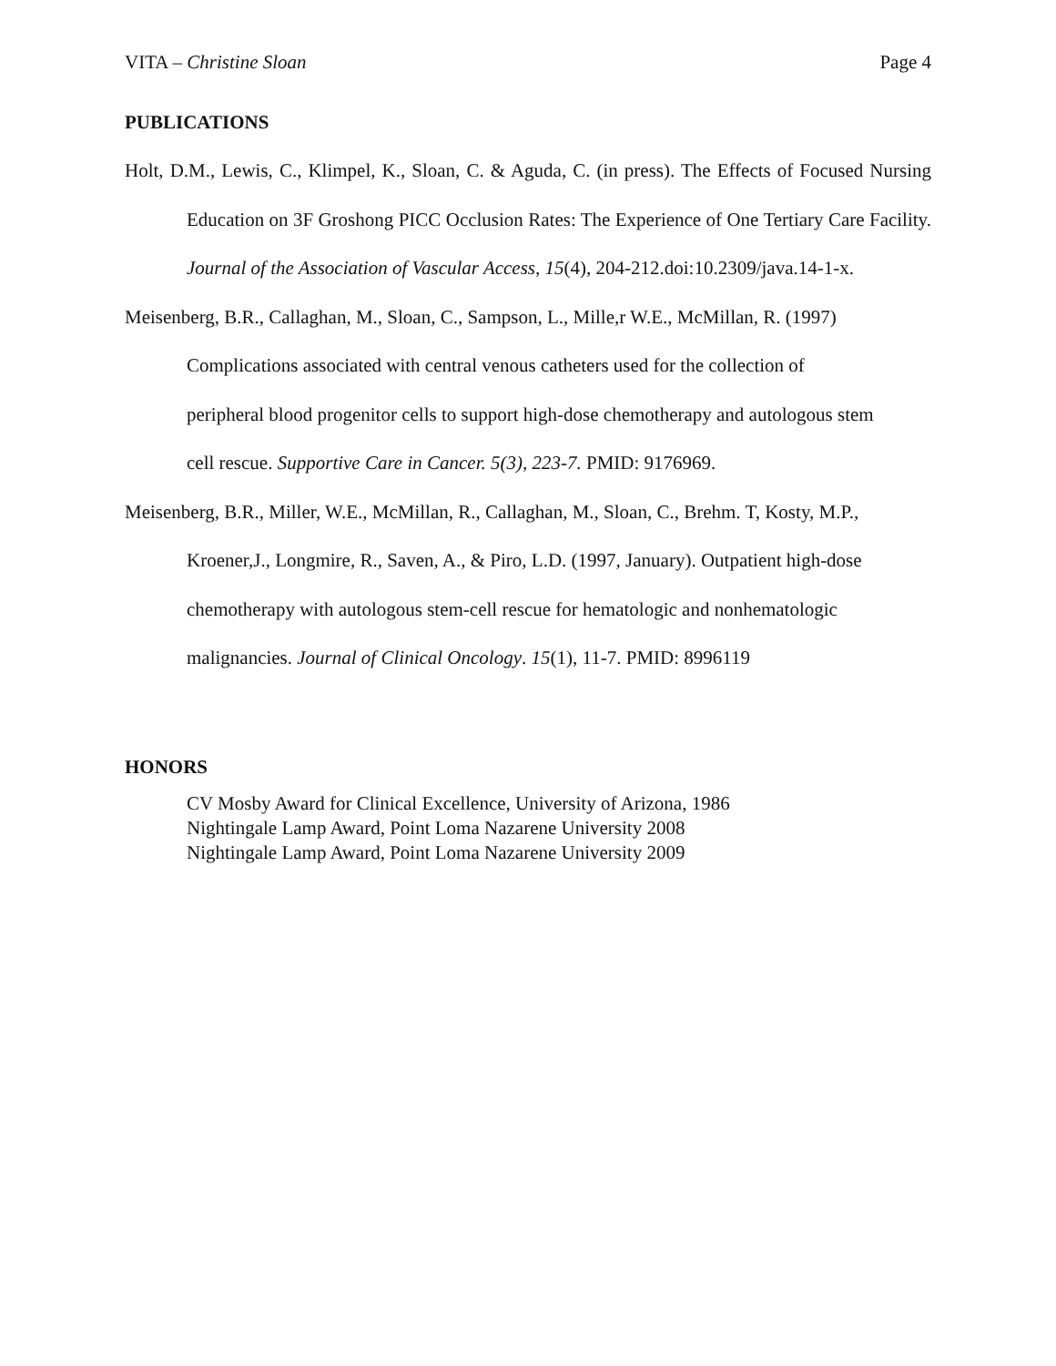VITA – Christine Sloan Page 4
PUBLICATIONS
Holt, D.M., Lewis, C., Klimpel, K., Sloan, C. & Aguda, C. (in press). The Effects of Focused Nursing Education on 3F Groshong PICC Occlusion Rates: The Experience of One Tertiary Care Facility. Journal of the Association of Vascular Access, 15(4), 204-212.doi:10.2309/java.14-1-x.
Meisenberg, B.R., Callaghan, M., Sloan, C., Sampson, L., Mille,r W.E., McMillan, R. (1997)
Complications associated with central venous catheters used for the collection of
peripheral blood progenitor cells to support high-dose chemotherapy and autologous stem
cell rescue. Supportive Care in Cancer. 5(3), 223-7. PMID: 9176969.
Meisenberg, B.R., Miller, W.E., McMillan, R., Callaghan, M., Sloan, C., Brehm. T, Kosty, M.P.,
Kroener,J., Longmire, R., Saven, A., & Piro, L.D. (1997, January). Outpatient high-dose
chemotherapy with autologous stem-cell rescue for hematologic and nonhematologic
malignancies. Journal of Clinical Oncology. 15(1), 11-7. PMID: 8996119
HONORS
CV Mosby Award for Clinical Excellence, University of Arizona, 1986
Nightingale Lamp Award, Point Loma Nazarene University 2008
Nightingale Lamp Award, Point Loma Nazarene University 2009